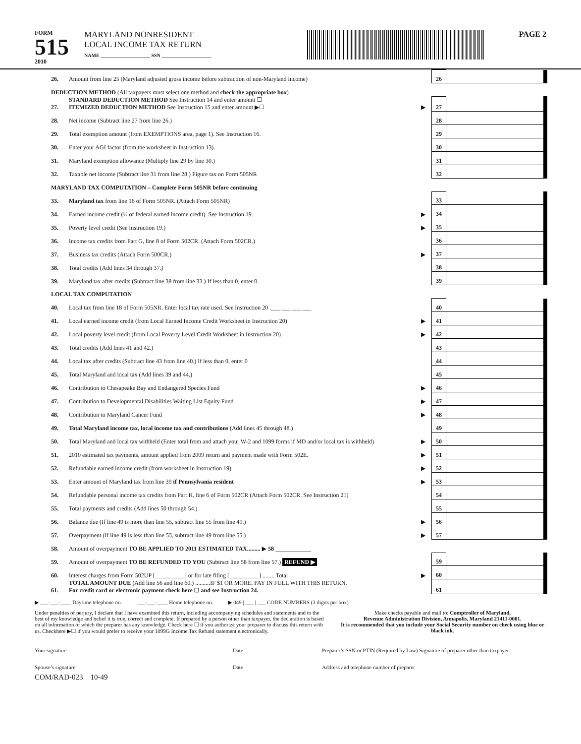FORM
515
2010
MARYLAND NONRESIDENT
LOCAL INCOME TAX RETURN
NAME ____________________ SSN ____________________
PAGE 2
| 26. | Amount from line 25 (Maryland adjusted gross income before subtraction of non-Maryland income) | | 26 | |
| DEDUCTION METHOD (All taxpayers must select one method and check the appropriate box ) | | | | |
| 27. | STANDARD DEDUCTION METHOD See Instruction 14 and enter amount ☐ ITEMIZED DEDUCTION METHOD See Instruction 15 and enter amount ▶☐ | ▶ | 27 | |
| 28. | Net income (Subtract line 27 from line 26.) | | 28 | |
| 29. | Total exemption amount (from EXEMPTIONS area, page 1). See Instruction 16. | | 29 | |
| 30. | Enter your AGI factor (from the worksheet in Instruction 13). | | 30 | |
| 31. | Maryland exemption allowance (Multiply line 29 by line 30.) | | 31 | |
| 32. | Taxable net income (Subtract line 31 from line 28.) Figure tax on Form 505NR | | 32 | |
| MARYLAND TAX COMPUTATION – Complete Form 505NR before continuing | | | | |
| 33. | Maryland tax from line 16 of Form 505NR. (Attach Form 505NR) | | 33 | |
| 34. | Earned income credit (½ of federal earned income credit). See Instruction 19. | ▶ | 34 | |
| 35. | Poverty level credit (See Instruction 19.) | ▶ | 35 | |
| 36. | Income tax credits from Part G, line 8 of Form 502CR. (Attach Form 502CR.) | | 36 | |
| 37. | Business tax credits (Attach Form 500CR.) | ▶ | 37 | |
| 38. | Total credits (Add lines 34 through 37.) | | 38 | |
| 39. | Maryland tax after credits (Subtract line 38 from line 33.) If less than 0, enter 0. | | 39 | |
| LOCAL TAX COMPUTATION | | | | |
| 40. | Local tax from line 18 of Form 505NR. Enter local tax rate used. See Instruction 20 .___ ___ ___ ___ | | 40 | |
| 41. | Local earned income credit (from Local Earned Income Credit Worksheet in Instruction 20) | ▶ | 41 | |
| 42. | Local poverty level credit (from Local Poverty Level Credit Worksheet in Instruction 20) | ▶ | 42 | |
| 43. | Total credits (Add lines 41 and 42.) | | 43 | |
| 44. | Local tax after credits (Subtract line 43 from line 40.) If less than 0, enter 0 | | 44 | |
| 45. | Total Maryland and local tax (Add lines 39 and 44.) | | 45 | |
| 46. | Contribution to Chesapeake Bay and Endangered Species Fund | ▶ | 46 | |
| 47. | Contribution to Developmental Disabilities Waiting List Equity Fund | ▶ | 47 | |
| 48. | Contribution to Maryland Cancer Fund | ▶ | 48 | |
| 49. | Total Maryland income tax, local income tax and contributions (Add lines 45 through 48.) | | 49 | |
| 50. | Total Maryland and local tax withheld (Enter total from and attach your W-2 and 1099 forms if MD and/or local tax is withheld) | ▶ | 50 | |
| 51. | 2010 estimated tax payments, amount applied from 2009 return and payment made with Form 502E. | ▶ | 51 | |
| 52. | Refundable earned income credit (from worksheet in Instruction 19) | ▶ | 52 | |
| 53. | Enter amount of Maryland tax from line 39 if Pennsylvania resident | ▶ | 53 | |
| 54. | Refundable personal income tax credits from Part H, line 6 of Form 502CR (Attach Form 502CR. See Instruction 21) | | 54 | |
| 55. | Total payments and credits (Add lines 50 through 54.) | | 55 | |
| 56. | Balance due (If line 49 is more than line 55, subtract line 55 from line 49.) | ▶ | 56 | |
| 57. | Overpayment (If line 49 is less than line 55, subtract line 49 from line 55.) | ▶ | 57 | |
| 58. | Amount of overpayment TO BE APPLIED TO 2011 ESTIMATED TAX......... ▶ 58 ____________ | | | |
| 59. | Amount of overpayment TO BE REFUNDED TO YOU (Subtract line 58 from line 57.) REFUND ▶ | | 59 | |
| 60. | Interest charges from Form 502UP [__________] or for late filing [__________] ........ Total | ▶ | 60 | |
| 61. | TOTAL AMOUNT DUE (Add line 56 and line 60.) ..........IF $1 OR MORE, PAY IN FULL WITH THIS RETURN. For credit card or electronic payment check here ☐ and see Instruction 24. | | 61 | |
▶ ___-___-____ Daytime telephone no. ___-___-____ Home telephone no. ▶ 049 | ___ | ___ CODE NUMBERS (3 digits per box)
Under penalties of perjury, I declare that I have examined this return, including accompanying schedules and statements and to the best of my knowledge and belief it is true, correct and complete. If prepared by a person other than taxpayer, the declaration is based on all information of which the preparer has any knowledge. Check here ☐ if you authorize your preparer to discuss this return with us. Checkhere ▶☐ if you would prefer to receive your 1099G Income Tax Refund statement electronically.
Make checks payable and mail to: Comptroller of Maryland,
Revenue Administration Division, Annapolis, Maryland 21411-0001.
It is recommended that you include your Social Security number on check using blue or black ink.
Your signature Date Preparer’s SSN or PTIN (Required by Law) Signature of preparer other than taxpayer
Spouse’s signature Date Address and telephone number of preparer
COM/RAD-023 10-49